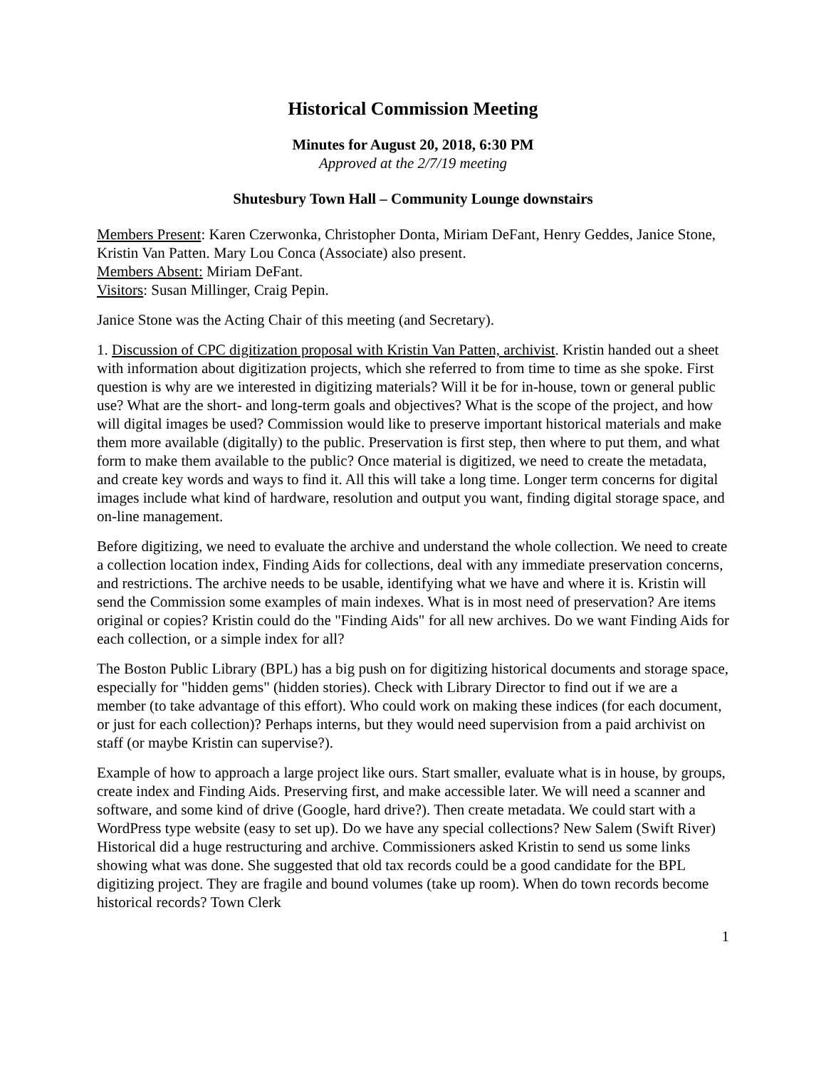Historical Commission Meeting
Minutes for August 20, 2018, 6:30 PM
Approved at the 2/7/19 meeting
Shutesbury Town Hall – Community Lounge downstairs
Members Present: Karen Czerwonka, Christopher Donta, Miriam DeFant, Henry Geddes, Janice Stone, Kristin Van Patten. Mary Lou Conca (Associate) also present.
Members Absent: Miriam DeFant.
Visitors: Susan Millinger, Craig Pepin.
Janice Stone was the Acting Chair of this meeting (and Secretary).
1. Discussion of CPC digitization proposal with Kristin Van Patten, archivist. Kristin handed out a sheet with information about digitization projects, which she referred to from time to time as she spoke. First question is why are we interested in digitizing materials? Will it be for in-house, town or general public use? What are the short- and long-term goals and objectives? What is the scope of the project, and how will digital images be used? Commission would like to preserve important historical materials and make them more available (digitally) to the public. Preservation is first step, then where to put them, and what form to make them available to the public? Once material is digitized, we need to create the metadata, and create key words and ways to find it. All this will take a long time. Longer term concerns for digital images include what kind of hardware, resolution and output you want, finding digital storage space, and on-line management.
Before digitizing, we need to evaluate the archive and understand the whole collection. We need to create a collection location index, Finding Aids for collections, deal with any immediate preservation concerns, and restrictions. The archive needs to be usable, identifying what we have and where it is. Kristin will send the Commission some examples of main indexes. What is in most need of preservation? Are items original or copies? Kristin could do the "Finding Aids" for all new archives. Do we want Finding Aids for each collection, or a simple index for all?
The Boston Public Library (BPL) has a big push on for digitizing historical documents and storage space, especially for "hidden gems" (hidden stories). Check with Library Director to find out if we are a member (to take advantage of this effort). Who could work on making these indices (for each document, or just for each collection)? Perhaps interns, but they would need supervision from a paid archivist on staff (or maybe Kristin can supervise?).
Example of how to approach a large project like ours. Start smaller, evaluate what is in house, by groups, create index and Finding Aids. Preserving first, and make accessible later. We will need a scanner and software, and some kind of drive (Google, hard drive?). Then create metadata. We could start with a WordPress type website (easy to set up). Do we have any special collections? New Salem (Swift River) Historical did a huge restructuring and archive. Commissioners asked Kristin to send us some links showing what was done. She suggested that old tax records could be a good candidate for the BPL digitizing project. They are fragile and bound volumes (take up room). When do town records become historical records? Town Clerk
1